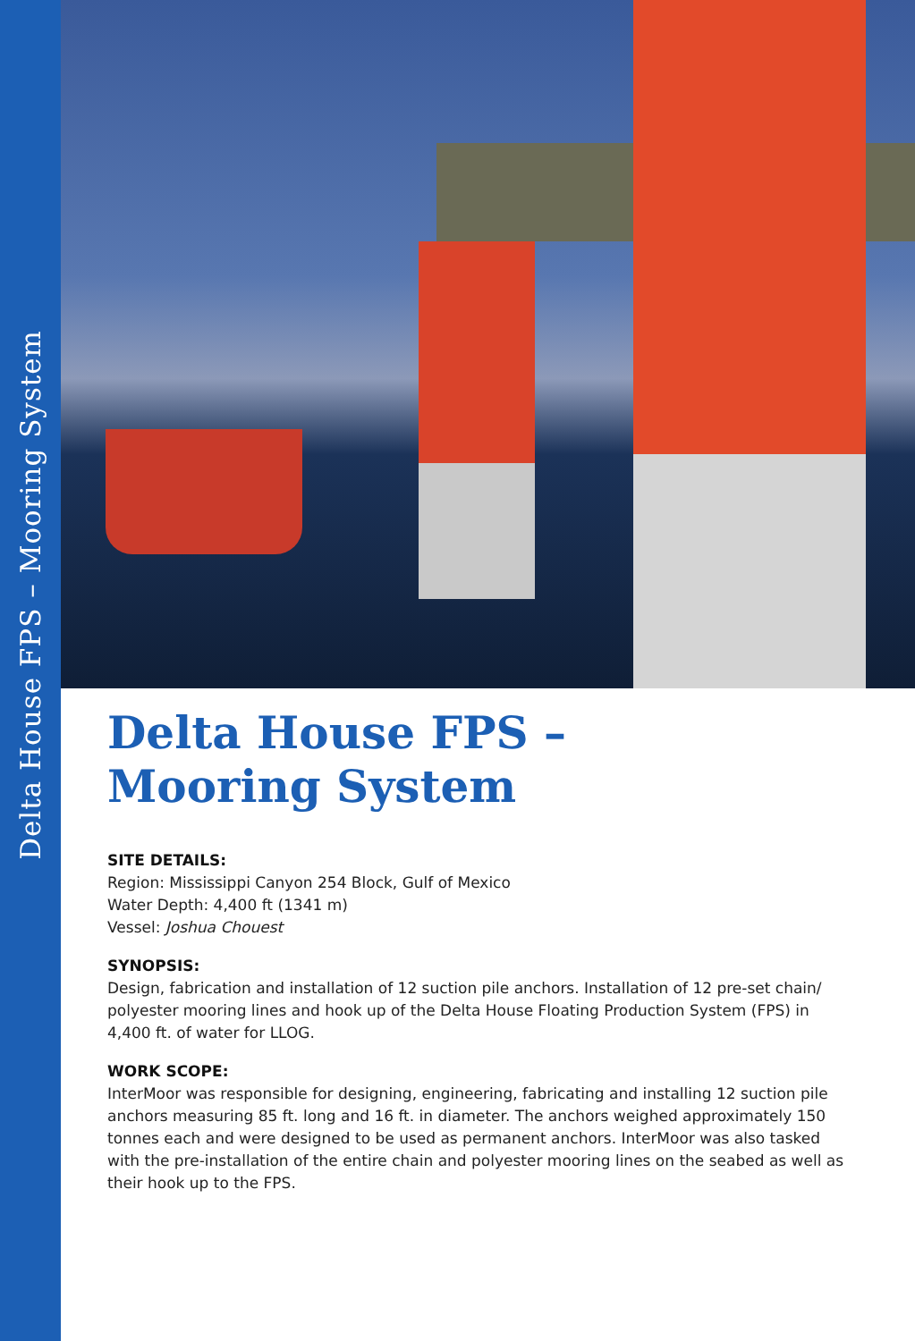Delta House FPS – Mooring System
Delta House FPS –
Mooring System
SITE DETAILS:
Region: Mississippi Canyon 254 Block, Gulf of Mexico
Water Depth: 4,400 ft (1341 m)
Vessel: Joshua Chouest
SYNOPSIS:
Design, fabrication and installation of 12 suction pile anchors. Installation of 12 pre-set chain/ polyester mooring lines and hook up of the Delta House Floating Production System (FPS) in 4,400 ft. of water for LLOG.
WORK SCOPE:
InterMoor was responsible for designing, engineering, fabricating and installing 12 suction pile anchors measuring 85 ft. long and 16 ft. in diameter. The anchors weighed approximately 150 tonnes each and were designed to be used as permanent anchors. InterMoor was also tasked with the pre-installation of the entire chain and polyester mooring lines on the seabed as well as their hook up to the FPS.